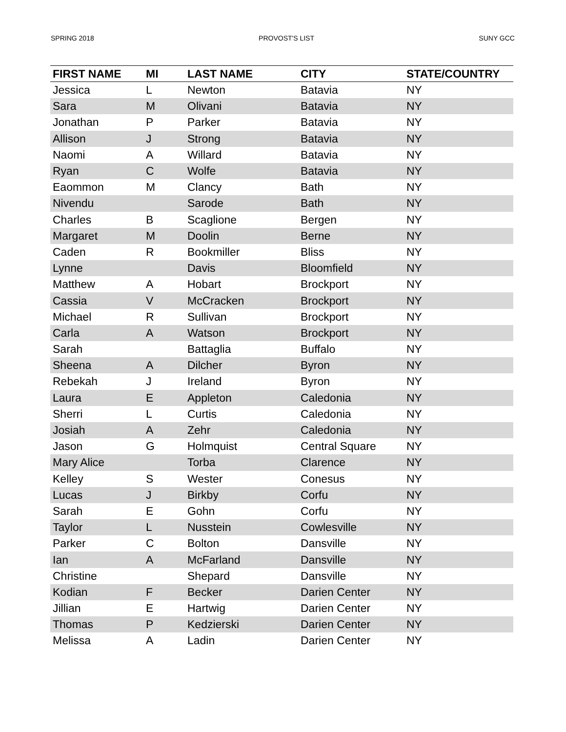SPRING 2018 PROVOST'S LIST SUNY GCC
| FIRST NAME | MI | LAST NAME | CITY | STATE/COUNTRY |
| --- | --- | --- | --- | --- |
| Jessica | L | Newton | Batavia | NY |
| Sara | M | Olivani | Batavia | NY |
| Jonathan | P | Parker | Batavia | NY |
| Allison | J | Strong | Batavia | NY |
| Naomi | A | Willard | Batavia | NY |
| Ryan | C | Wolfe | Batavia | NY |
| Eaommon | M | Clancy | Bath | NY |
| Nivendu | | Sarode | Bath | NY |
| Charles | B | Scaglione | Bergen | NY |
| Margaret | M | Doolin | Berne | NY |
| Caden | R | Bookmiller | Bliss | NY |
| Lynne | | Davis | Bloomfield | NY |
| Matthew | A | Hobart | Brockport | NY |
| Cassia | V | McCracken | Brockport | NY |
| Michael | R | Sullivan | Brockport | NY |
| Carla | A | Watson | Brockport | NY |
| Sarah | | Battaglia | Buffalo | NY |
| Sheena | A | Dilcher | Byron | NY |
| Rebekah | J | Ireland | Byron | NY |
| Laura | E | Appleton | Caledonia | NY |
| Sherri | L | Curtis | Caledonia | NY |
| Josiah | A | Zehr | Caledonia | NY |
| Jason | G | Holmquist | Central Square | NY |
| Mary Alice | | Torba | Clarence | NY |
| Kelley | S | Wester | Conesus | NY |
| Lucas | J | Birkby | Corfu | NY |
| Sarah | E | Gohn | Corfu | NY |
| Taylor | L | Nusstein | Cowlesville | NY |
| Parker | C | Bolton | Dansville | NY |
| Ian | A | McFarland | Dansville | NY |
| Christine | | Shepard | Dansville | NY |
| Kodian | F | Becker | Darien Center | NY |
| Jillian | E | Hartwig | Darien Center | NY |
| Thomas | P | Kedzierski | Darien Center | NY |
| Melissa | A | Ladin | Darien Center | NY |